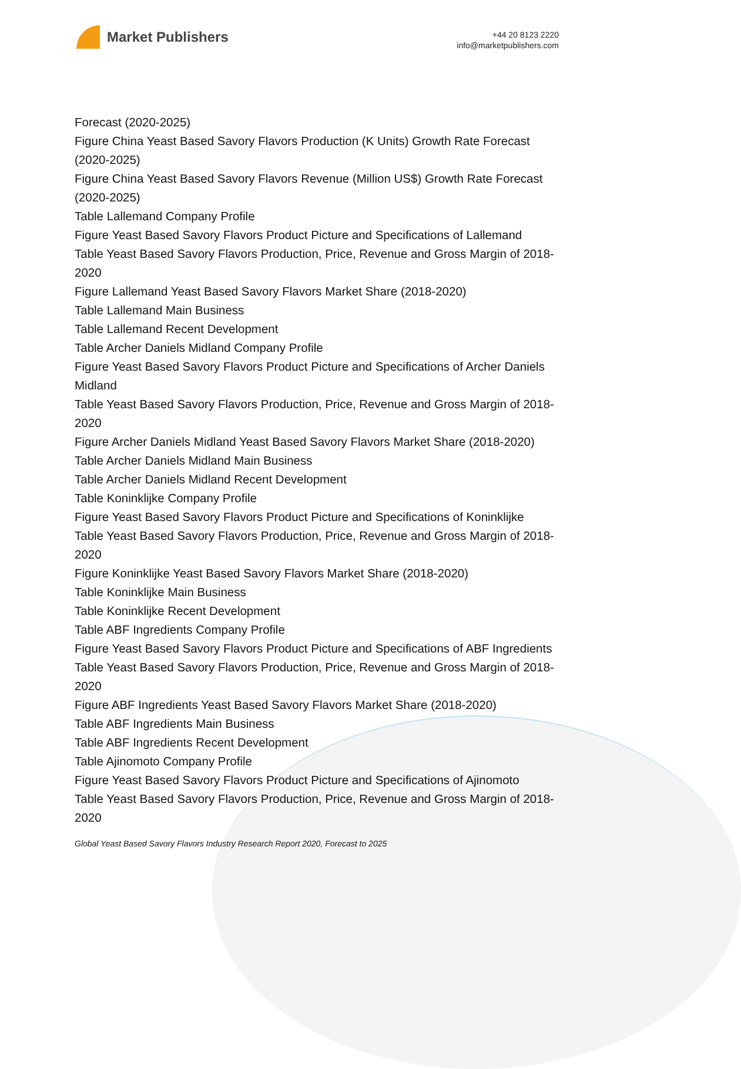Market Publishers
+44 20 8123 2220
info@marketpublishers.com
Forecast (2020-2025)
Figure China Yeast Based Savory Flavors Production (K Units) Growth Rate Forecast (2020-2025)
Figure China Yeast Based Savory Flavors Revenue (Million US$) Growth Rate Forecast (2020-2025)
Table Lallemand Company Profile
Figure Yeast Based Savory Flavors Product Picture and Specifications of Lallemand
Table Yeast Based Savory Flavors Production, Price, Revenue and Gross Margin of 2018-2020
Figure Lallemand Yeast Based Savory Flavors Market Share (2018-2020)
Table Lallemand Main Business
Table Lallemand Recent Development
Table Archer Daniels Midland Company Profile
Figure Yeast Based Savory Flavors Product Picture and Specifications of Archer Daniels Midland
Table Yeast Based Savory Flavors Production, Price, Revenue and Gross Margin of 2018-2020
Figure Archer Daniels Midland Yeast Based Savory Flavors Market Share (2018-2020)
Table Archer Daniels Midland Main Business
Table Archer Daniels Midland Recent Development
Table Koninklijke Company Profile
Figure Yeast Based Savory Flavors Product Picture and Specifications of Koninklijke
Table Yeast Based Savory Flavors Production, Price, Revenue and Gross Margin of 2018-2020
Figure Koninklijke Yeast Based Savory Flavors Market Share (2018-2020)
Table Koninklijke Main Business
Table Koninklijke Recent Development
Table ABF Ingredients Company Profile
Figure Yeast Based Savory Flavors Product Picture and Specifications of ABF Ingredients
Table Yeast Based Savory Flavors Production, Price, Revenue and Gross Margin of 2018-2020
Figure ABF Ingredients Yeast Based Savory Flavors Market Share (2018-2020)
Table ABF Ingredients Main Business
Table ABF Ingredients Recent Development
Table Ajinomoto Company Profile
Figure Yeast Based Savory Flavors Product Picture and Specifications of Ajinomoto
Table Yeast Based Savory Flavors Production, Price, Revenue and Gross Margin of 2018-2020
Global Yeast Based Savory Flavors Industry Research Report 2020, Forecast to 2025